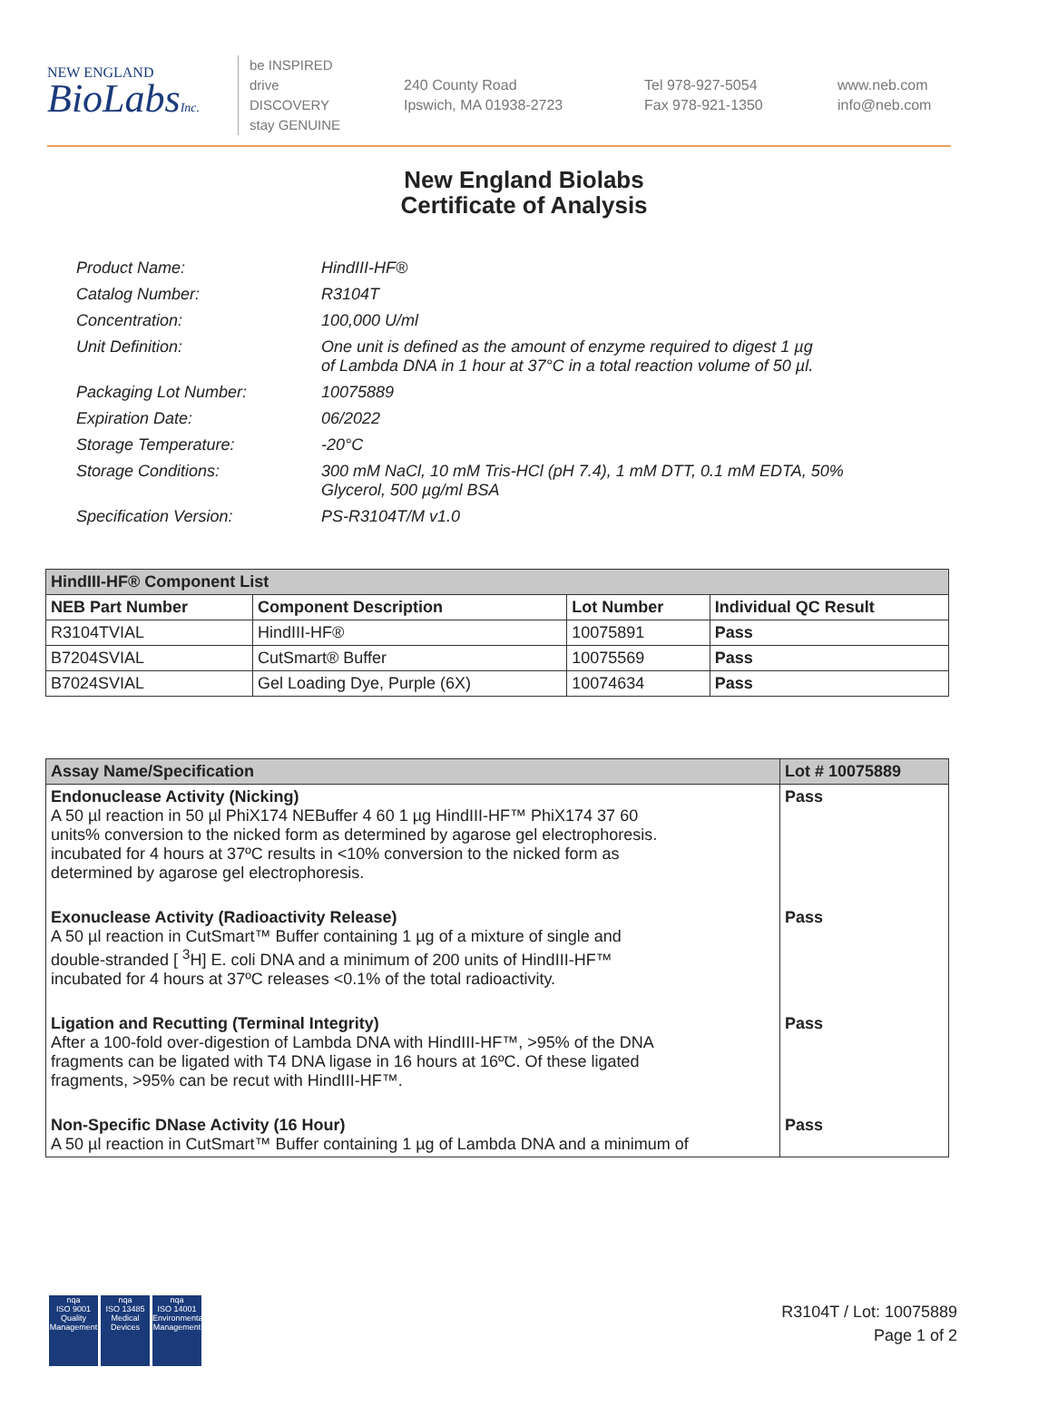NEW ENGLAND
BioLabsInc.
be INSPIRED
drive DISCOVERY
stay GENUINE
240 County Road
Ipswich, MA 01938-2723
Tel 978-927-5054
Fax 978-921-1350
www.neb.com
info@neb.com
New England Biolabs
Certificate of Analysis
| Product Name: | HindIII-HF® |
| Catalog Number: | R3104T |
| Concentration: | 100,000 U/ml |
| Unit Definition: | One unit is defined as the amount of enzyme required to digest 1 µg of Lambda DNA in 1 hour at 37°C in a total reaction volume of 50 µl. |
| Packaging Lot Number: | 10075889 |
| Expiration Date: | 06/2022 |
| Storage Temperature: | -20°C |
| Storage Conditions: | 300 mM NaCl, 10 mM Tris-HCl (pH 7.4), 1 mM DTT, 0.1 mM EDTA, 50% Glycerol, 500 µg/ml BSA |
| Specification Version: | PS-R3104T/M v1.0 |
| HindIII-HF® Component List | | | |
| --- | --- | --- | --- |
| NEB Part Number | Component Description | Lot Number | Individual QC Result |
| R3104TVIAL | HindIII-HF® | 10075891 | Pass |
| B7204SVIAL | CutSmart® Buffer | 10075569 | Pass |
| B7024SVIAL | Gel Loading Dye, Purple (6X) | 10074634 | Pass |
| Assay Name/Specification | Lot # 10075889 |
| --- | --- |
| Endonuclease Activity (Nicking) A 50 µl reaction in 50 µl PhiX174 NEBuffer 4 60 1 µg HindIII-HF™ PhiX174 37 60 units% conversion to the nicked form as determined by agarose gel electrophoresis. incubated for 4 hours at 37ºC results in <10% conversion to the nicked form as determined by agarose gel electrophoresis. | Pass |
| Exonuclease Activity (Radioactivity Release) A 50 µl reaction in CutSmart™ Buffer containing 1 µg of a mixture of single and double-stranded [ <sup>3</sup>H] E. coli DNA and a minimum of 200 units of HindIII-HF™ incubated for 4 hours at 37ºC releases <0.1% of the total radioactivity. | Pass |
| Ligation and Recutting (Terminal Integrity) After a 100-fold over-digestion of Lambda DNA with HindIII-HF™, >95% of the DNA fragments can be ligated with T4 DNA ligase in 16 hours at 16ºC. Of these ligated fragments, >95% can be recut with HindIII-HF™. | Pass |
| Non-Specific DNase Activity (16 Hour) A 50 µl reaction in CutSmart™ Buffer containing 1 µg of Lambda DNA and a minimum of | Pass |
nqa
ISO 9001
Quality Management
nqa
ISO 13485
Medical Devices
nqa
ISO 14001
Environmental Management
R3104T / Lot: 10075889
Page 1 of 2